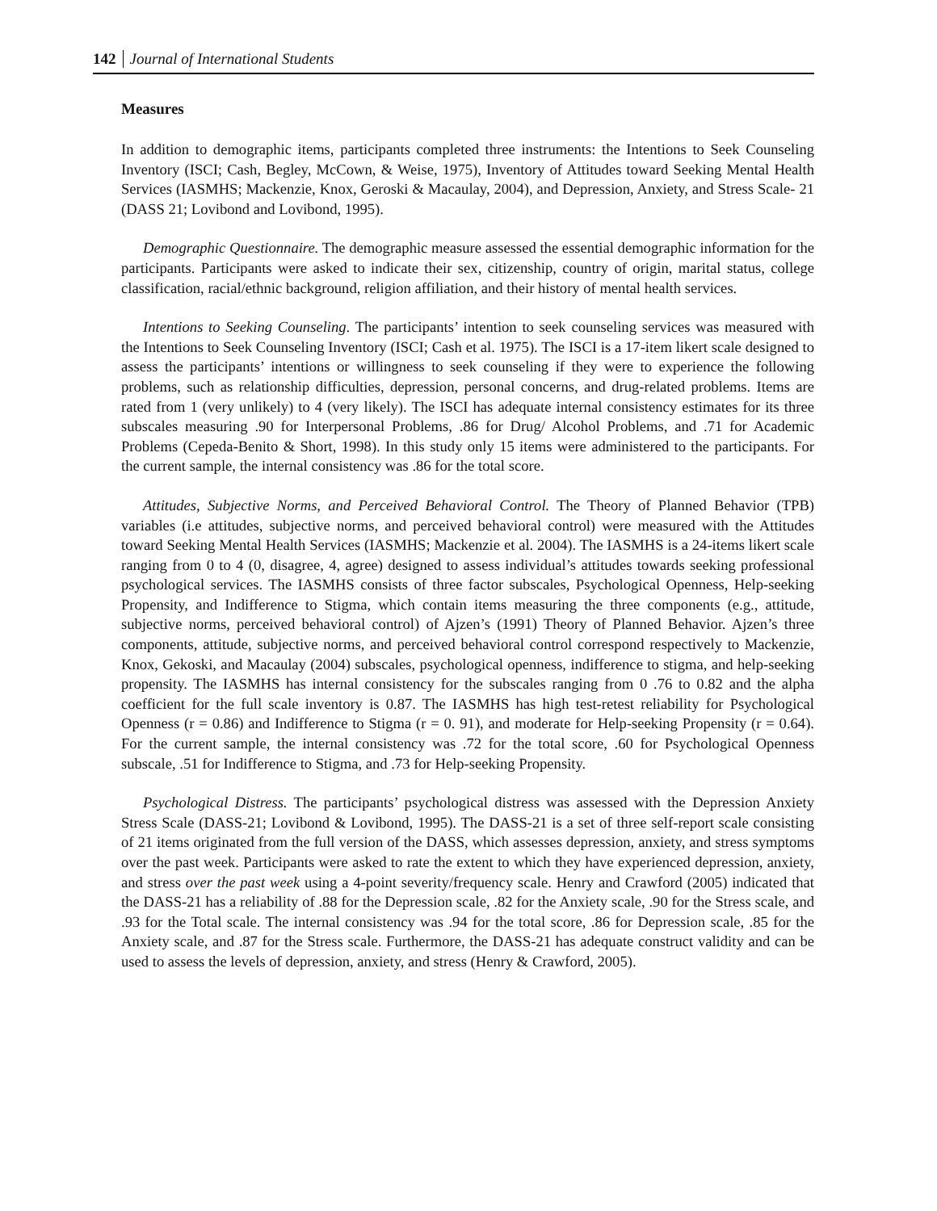142 Journal of International Students
Measures
In addition to demographic items, participants completed three instruments: the Intentions to Seek Counseling Inventory (ISCI; Cash, Begley, McCown, & Weise, 1975), Inventory of Attitudes toward Seeking Mental Health Services (IASMHS; Mackenzie, Knox, Geroski & Macaulay, 2004), and Depression, Anxiety, and Stress Scale- 21 (DASS 21; Lovibond and Lovibond, 1995).
Demographic Questionnaire. The demographic measure assessed the essential demographic information for the participants. Participants were asked to indicate their sex, citizenship, country of origin, marital status, college classification, racial/ethnic background, religion affiliation, and their history of mental health services.
Intentions to Seeking Counseling. The participants’ intention to seek counseling services was measured with the Intentions to Seek Counseling Inventory (ISCI; Cash et al. 1975). The ISCI is a 17-item likert scale designed to assess the participants’ intentions or willingness to seek counseling if they were to experience the following problems, such as relationship difficulties, depression, personal concerns, and drug-related problems. Items are rated from 1 (very unlikely) to 4 (very likely). The ISCI has adequate internal consistency estimates for its three subscales measuring .90 for Interpersonal Problems, .86 for Drug/ Alcohol Problems, and .71 for Academic Problems (Cepeda-Benito & Short, 1998). In this study only 15 items were administered to the participants. For the current sample, the internal consistency was .86 for the total score.
Attitudes, Subjective Norms, and Perceived Behavioral Control. The Theory of Planned Behavior (TPB) variables (i.e attitudes, subjective norms, and perceived behavioral control) were measured with the Attitudes toward Seeking Mental Health Services (IASMHS; Mackenzie et al. 2004). The IASMHS is a 24-items likert scale ranging from 0 to 4 (0, disagree, 4, agree) designed to assess individual’s attitudes towards seeking professional psychological services. The IASMHS consists of three factor subscales, Psychological Openness, Help-seeking Propensity, and Indifference to Stigma, which contain items measuring the three components (e.g., attitude, subjective norms, perceived behavioral control) of Ajzen’s (1991) Theory of Planned Behavior. Ajzen’s three components, attitude, subjective norms, and perceived behavioral control correspond respectively to Mackenzie, Knox, Gekoski, and Macaulay (2004) subscales, psychological openness, indifference to stigma, and help-seeking propensity. The IASMHS has internal consistency for the subscales ranging from 0 .76 to 0.82 and the alpha coefficient for the full scale inventory is 0.87. The IASMHS has high test-retest reliability for Psychological Openness (r = 0.86) and Indifference to Stigma (r = 0. 91), and moderate for Help-seeking Propensity (r = 0.64). For the current sample, the internal consistency was .72 for the total score, .60 for Psychological Openness subscale, .51 for Indifference to Stigma, and .73 for Help-seeking Propensity.
Psychological Distress. The participants’ psychological distress was assessed with the Depression Anxiety Stress Scale (DASS-21; Lovibond & Lovibond, 1995). The DASS-21 is a set of three self-report scale consisting of 21 items originated from the full version of the DASS, which assesses depression, anxiety, and stress symptoms over the past week. Participants were asked to rate the extent to which they have experienced depression, anxiety, and stress over the past week using a 4-point severity/frequency scale. Henry and Crawford (2005) indicated that the DASS-21 has a reliability of .88 for the Depression scale, .82 for the Anxiety scale, .90 for the Stress scale, and .93 for the Total scale. The internal consistency was .94 for the total score, .86 for Depression scale, .85 for the Anxiety scale, and .87 for the Stress scale. Furthermore, the DASS-21 has adequate construct validity and can be used to assess the levels of depression, anxiety, and stress (Henry & Crawford, 2005).